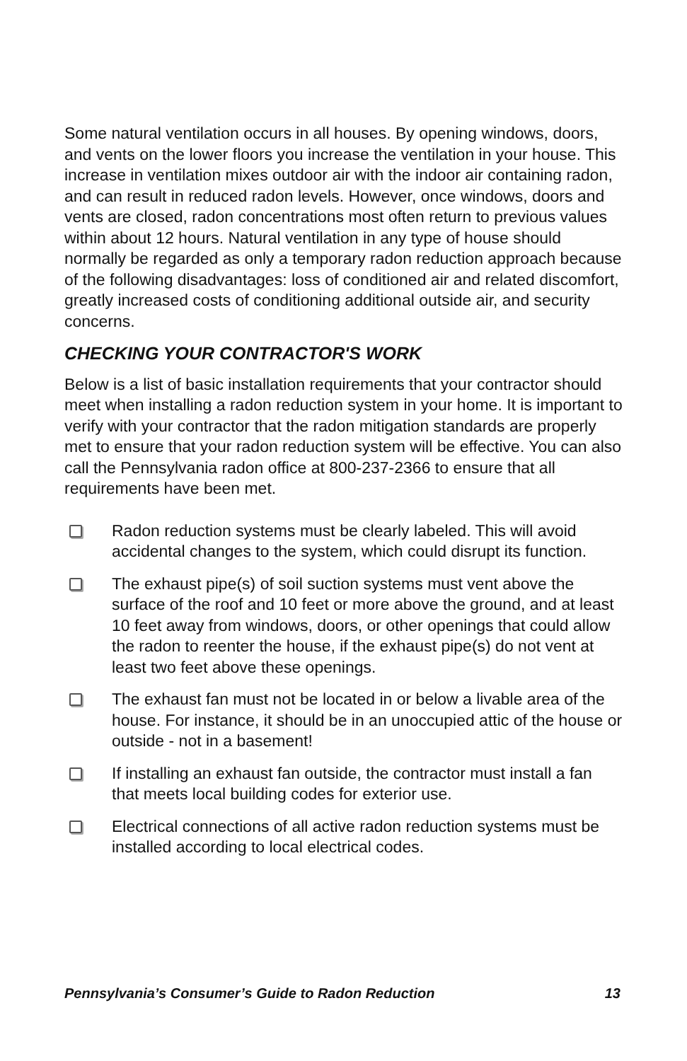Some natural ventilation occurs in all houses. By opening windows, doors, and vents on the lower floors you increase the ventilation in your house. This increase in ventilation mixes outdoor air with the indoor air containing radon, and can result in reduced radon levels. However, once windows, doors and vents are closed, radon concentrations most often return to previous values within about 12 hours. Natural ventilation in any type of house should normally be regarded as only a temporary radon reduction approach because of the following disadvantages: loss of conditioned air and related discomfort, greatly increased costs of conditioning additional outside air, and security concerns.
CHECKING YOUR CONTRACTOR'S WORK
Below is a list of basic installation requirements that your contractor should meet when installing a radon reduction system in your home. It is important to verify with your contractor that the radon mitigation standards are properly met to ensure that your radon reduction system will be effective. You can also call the Pennsylvania radon office at 800-237-2366 to ensure that all requirements have been met.
Radon reduction systems must be clearly labeled. This will avoid accidental changes to the system, which could disrupt its function.
The exhaust pipe(s) of soil suction systems must vent above the surface of the roof and 10 feet or more above the ground, and at least 10 feet away from windows, doors, or other openings that could allow the radon to reenter the house, if the exhaust pipe(s) do not vent at least two feet above these openings.
The exhaust fan must not be located in or below a livable area of the house. For instance, it should be in an unoccupied attic of the house or outside - not in a basement!
If installing an exhaust fan outside, the contractor must install a fan that meets local building codes for exterior use.
Electrical connections of all active radon reduction systems must be installed according to local electrical codes.
Pennsylvania’s Consumer’s Guide to Radon Reduction 13